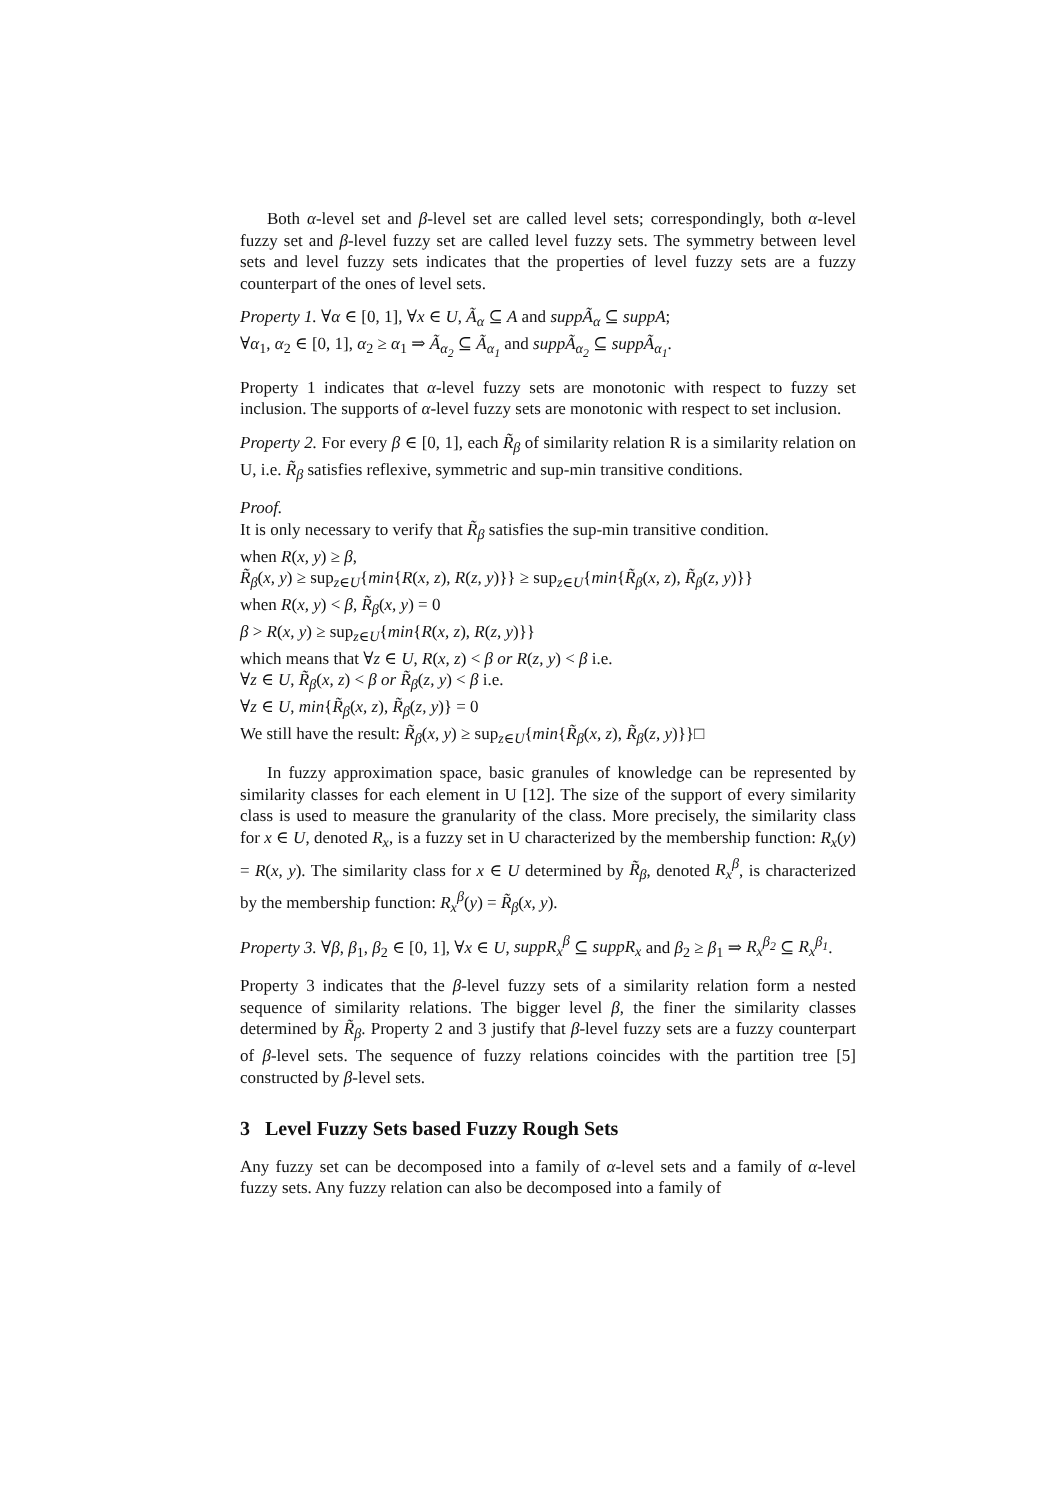Both α-level set and β-level set are called level sets; correspondingly, both α-level fuzzy set and β-level fuzzy set are called level fuzzy sets. The symmetry between level sets and level fuzzy sets indicates that the properties of level fuzzy sets are a fuzzy counterpart of the ones of level sets.
Property 1. ∀α ∈ [0, 1], ∀x ∈ U, Ã<sub>α</sub> ⊆ A and suppÃ<sub>α</sub> ⊆ suppA;
∀α<sub>1</sub>, α<sub>2</sub> ∈ [0, 1], α<sub>2</sub> ≥ α<sub>1</sub> ⇒ Ã<sub>α<sub>2</sub></sub> ⊆ Ã<sub>α<sub>1</sub></sub> and suppÃ<sub>α<sub>2</sub></sub> ⊆ suppÃ<sub>α<sub>1</sub></sub>.
Property 1 indicates that α-level fuzzy sets are monotonic with respect to fuzzy set inclusion. The supports of α-level fuzzy sets are monotonic with respect to set inclusion.
Property 2. For every β ∈ [0, 1], each R̃<sub>β</sub> of similarity relation R is a similarity relation on U, i.e. R̃<sub>β</sub> satisfies reflexive, symmetric and sup-min transitive conditions.
Proof.
It is only necessary to verify that R̃<sub>β</sub> satisfies the sup-min transitive condition.
when R(x, y) ≥ β,
R̃<sub>β</sub>(x, y) ≥ sup<sub>z∈U</sub>{min{R(x, z), R(z, y)}} ≥ sup<sub>z∈U</sub>{min{R̃<sub>β</sub>(x, z), R̃<sub>β</sub>(z, y)}}
when R(x, y) < β, R̃<sub>β</sub>(x, y) = 0
β > R(x, y) ≥ sup<sub>z∈U</sub>{min{R(x, z), R(z, y)}}
which means that ∀z ∈ U, R(x, z) < β or R(z, y) < β i.e.
∀z ∈ U, R̃<sub>β</sub>(x, z) < β or R̃<sub>β</sub>(z, y) < β i.e.
∀z ∈ U, min{R̃<sub>β</sub>(x, z), R̃<sub>β</sub>(z, y)} = 0
We still have the result: R̃<sub>β</sub>(x, y) ≥ sup<sub>z∈U</sub>{min{R̃<sub>β</sub>(x, z), R̃<sub>β</sub>(z, y)}}□
In fuzzy approximation space, basic granules of knowledge can be represented by similarity classes for each element in U [12]. The size of the support of every similarity class is used to measure the granularity of the class. More precisely, the similarity class for x ∈ U, denoted R<sub>x</sub>, is a fuzzy set in U characterized by the membership function: R<sub>x</sub>(y) = R(x, y). The similarity class for x ∈ U determined by R̃<sub>β</sub>, denoted R<sub>x</sub><sup>β</sup>, is characterized by the membership function: R<sub>x</sub><sup>β</sup>(y) = R̃<sub>β</sub>(x, y).
Property 3. ∀β, β<sub>1</sub>, β<sub>2</sub> ∈ [0, 1], ∀x ∈ U, suppR<sub>x</sub><sup>β</sup> ⊆ suppR<sub>x</sub> and β<sub>2</sub> ≥ β<sub>1</sub> ⇒ R<sub>x</sub><sup>β<sub>2</sub></sup> ⊆ R<sub>x</sub><sup>β<sub>1</sub></sup>.
Property 3 indicates that the β-level fuzzy sets of a similarity relation form a nested sequence of similarity relations. The bigger level β, the finer the similarity classes determined by R̃<sub>β</sub>. Property 2 and 3 justify that β-level fuzzy sets are a fuzzy counterpart of β-level sets. The sequence of fuzzy relations coincides with the partition tree [5] constructed by β-level sets.
3 Level Fuzzy Sets based Fuzzy Rough Sets
Any fuzzy set can be decomposed into a family of α-level sets and a family of α-level fuzzy sets. Any fuzzy relation can also be decomposed into a family of